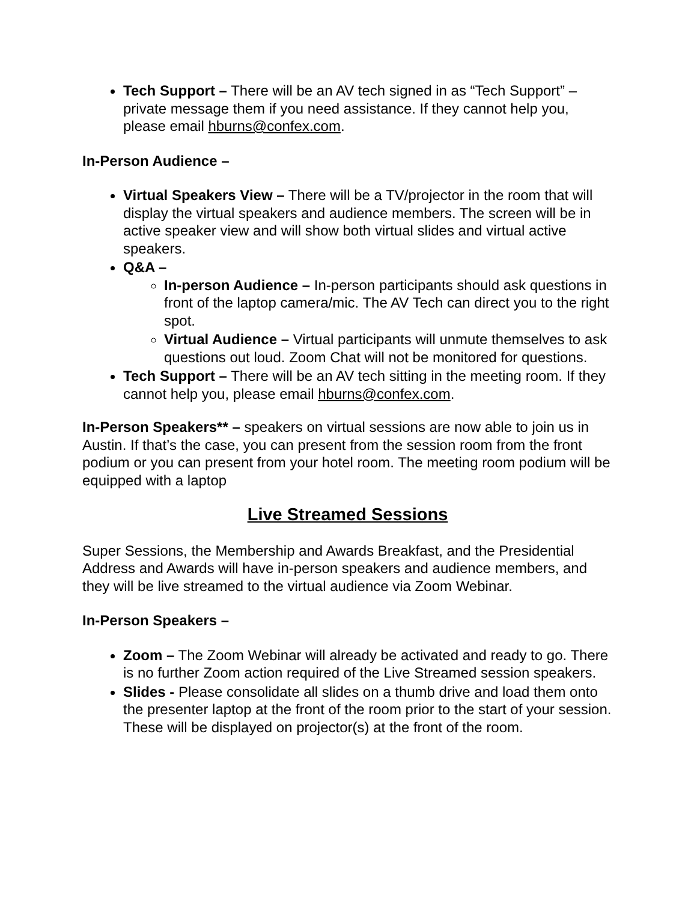Tech Support – There will be an AV tech signed in as “Tech Support” – private message them if you need assistance. If they cannot help you, please email hburns@confex.com.
In-Person Audience –
Virtual Speakers View – There will be a TV/projector in the room that will display the virtual speakers and audience members. The screen will be in active speaker view and will show both virtual slides and virtual active speakers.
Q&A –
In-person Audience – In-person participants should ask questions in front of the laptop camera/mic. The AV Tech can direct you to the right spot.
Virtual Audience – Virtual participants will unmute themselves to ask questions out loud. Zoom Chat will not be monitored for questions.
Tech Support – There will be an AV tech sitting in the meeting room. If they cannot help you, please email hburns@confex.com.
In-Person Speakers** – speakers on virtual sessions are now able to join us in Austin. If that’s the case, you can present from the session room from the front podium or you can present from your hotel room. The meeting room podium will be equipped with a laptop
Live Streamed Sessions
Super Sessions, the Membership and Awards Breakfast, and the Presidential Address and Awards will have in-person speakers and audience members, and they will be live streamed to the virtual audience via Zoom Webinar.
In-Person Speakers –
Zoom – The Zoom Webinar will already be activated and ready to go. There is no further Zoom action required of the Live Streamed session speakers.
Slides - Please consolidate all slides on a thumb drive and load them onto the presenter laptop at the front of the room prior to the start of your session. These will be displayed on projector(s) at the front of the room.